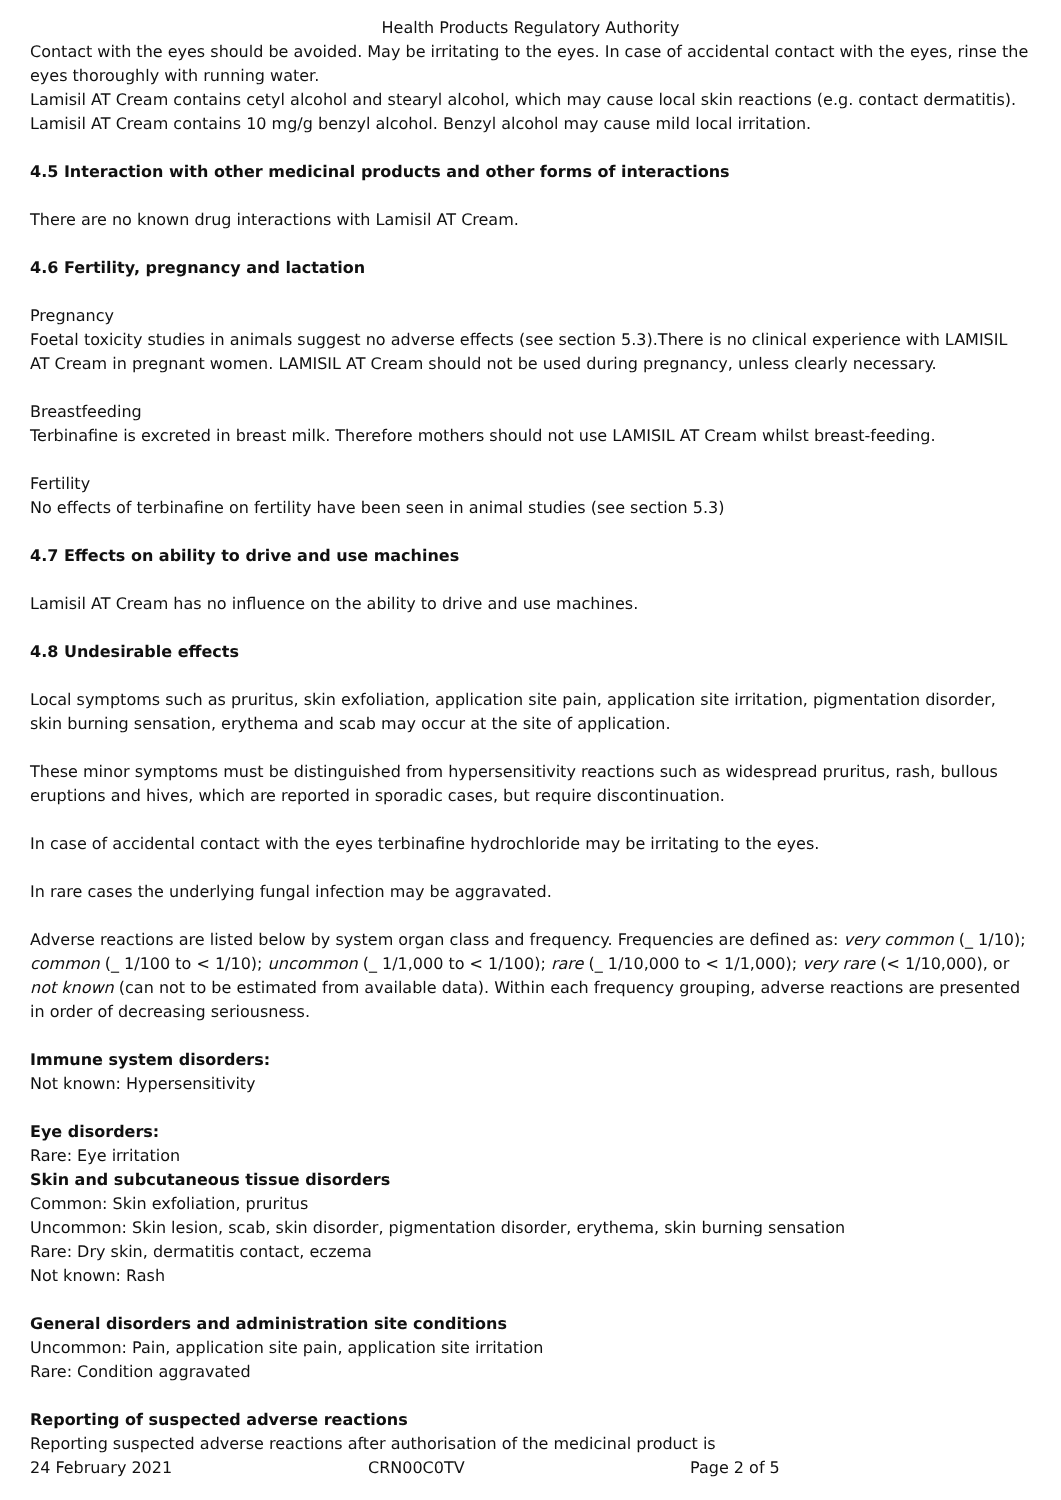Health Products Regulatory Authority
Contact with the eyes should be avoided. May be irritating to the eyes. In case of accidental contact with the eyes, rinse the eyes thoroughly with running water.
Lamisil AT Cream contains cetyl alcohol and stearyl alcohol, which may cause local skin reactions (e.g. contact dermatitis).
Lamisil AT Cream contains 10 mg/g benzyl alcohol. Benzyl alcohol may cause mild local irritation.
4.5 Interaction with other medicinal products and other forms of interactions
There are no known drug interactions with Lamisil AT Cream.
4.6 Fertility, pregnancy and lactation
Pregnancy
Foetal toxicity studies in animals suggest no adverse effects (see section 5.3).There is no clinical experience with LAMISIL AT Cream in pregnant women. LAMISIL AT Cream should not be used during pregnancy, unless clearly necessary.
Breastfeeding
Terbinafine is excreted in breast milk. Therefore mothers should not use LAMISIL AT Cream whilst breast-feeding.
Fertility
No effects of terbinafine on fertility have been seen in animal studies (see section 5.3)
4.7 Effects on ability to drive and use machines
Lamisil AT Cream has no influence on the ability to drive and use machines.
4.8 Undesirable effects
Local symptoms such as pruritus, skin exfoliation, application site pain, application site irritation, pigmentation disorder, skin burning sensation, erythema and scab may occur at the site of application.
These minor symptoms must be distinguished from hypersensitivity reactions such as widespread pruritus, rash, bullous eruptions and hives, which are reported in sporadic cases, but require discontinuation.
In case of accidental contact with the eyes terbinafine hydrochloride may be irritating to the eyes.
In rare cases the underlying fungal infection may be aggravated.
Adverse reactions are listed below by system organ class and frequency. Frequencies are defined as: very common (_ 1/10); common (_ 1/100 to < 1/10); uncommon (_ 1/1,000 to < 1/100); rare (_ 1/10,000 to < 1/1,000); very rare (< 1/10,000), or not known (can not to be estimated from available data). Within each frequency grouping, adverse reactions are presented in order of decreasing seriousness.
Immune system disorders:
Not known: Hypersensitivity
Eye disorders:
Rare: Eye irritation
Skin and subcutaneous tissue disorders
Common: Skin exfoliation, pruritus
Uncommon: Skin lesion, scab, skin disorder, pigmentation disorder, erythema, skin burning sensation
Rare: Dry skin, dermatitis contact, eczema
Not known: Rash
General disorders and administration site conditions
Uncommon: Pain, application site pain, application site irritation
Rare: Condition aggravated
Reporting of suspected adverse reactions
Reporting suspected adverse reactions after authorisation of the medicinal product is
24 February 2021 CRN00C0TV Page 2 of 5